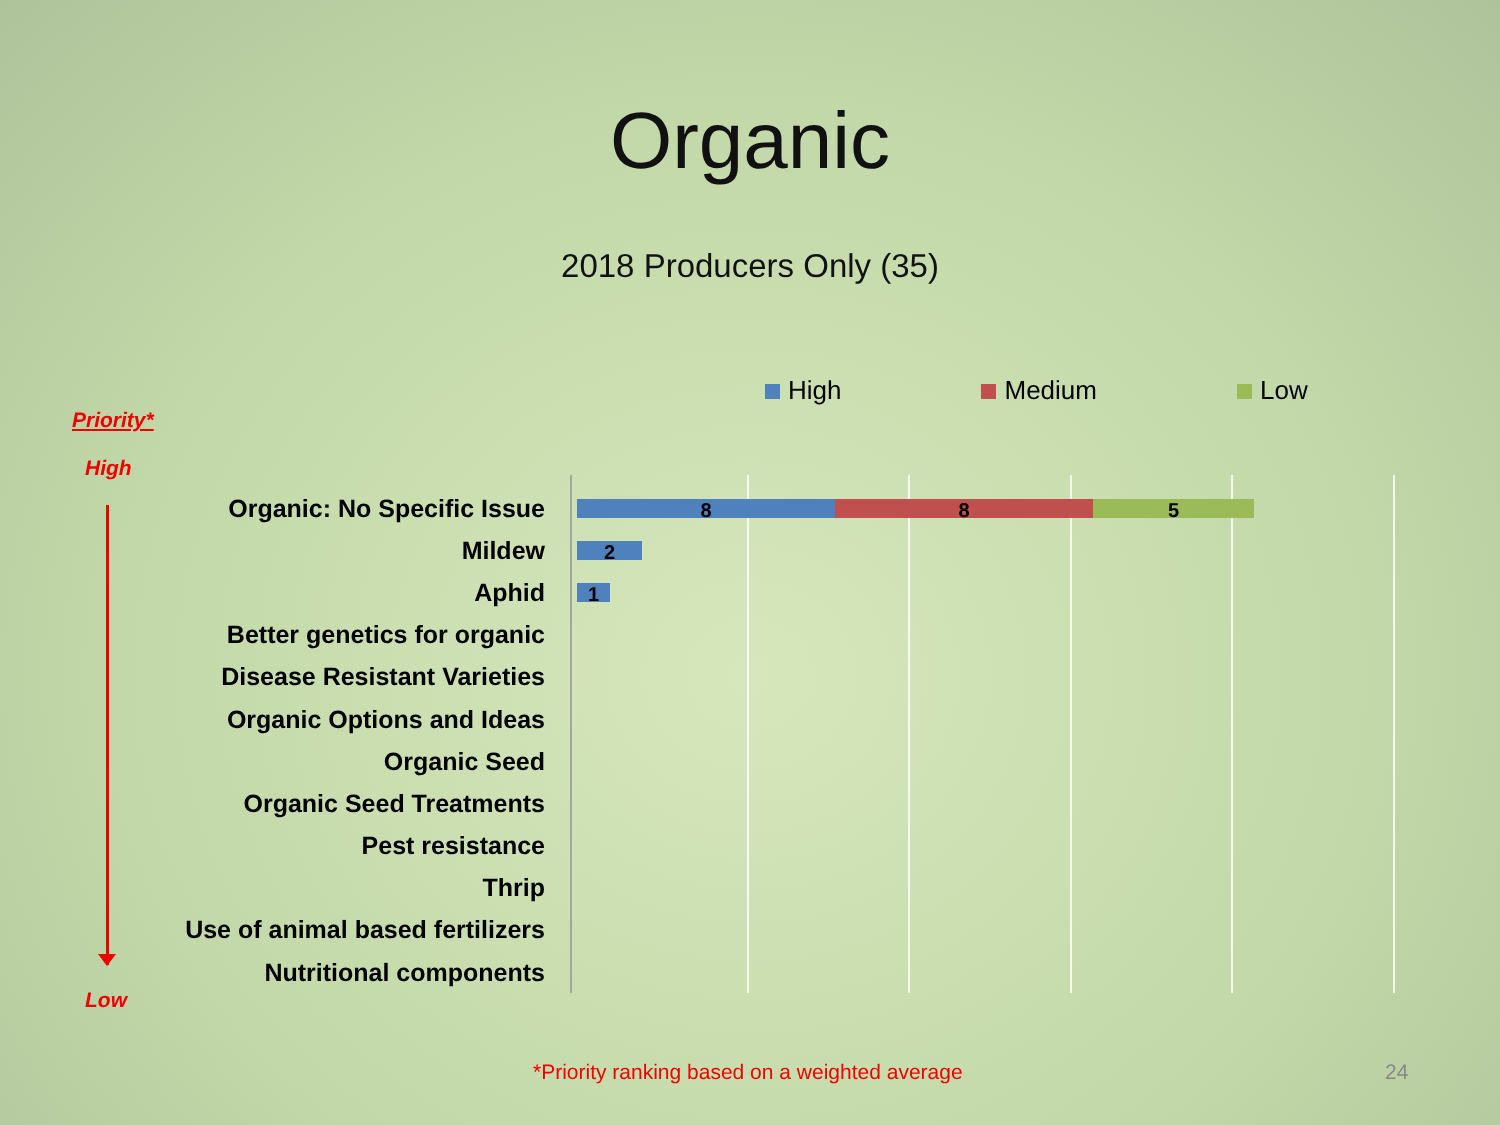Organic
2018 Producers Only (35)
High Medium Low
Priority*
High
Low
Organic: No Specific Issue
8 8 5
Mildew
2
Aphid
1
Better genetics for organic
Disease Resistant Varieties
Organic Options and Ideas
Organic Seed
Organic Seed Treatments
Pest resistance
Thrip
Use of animal based fertilizers
Nutritional components
*Priority ranking based on a weighted average
24